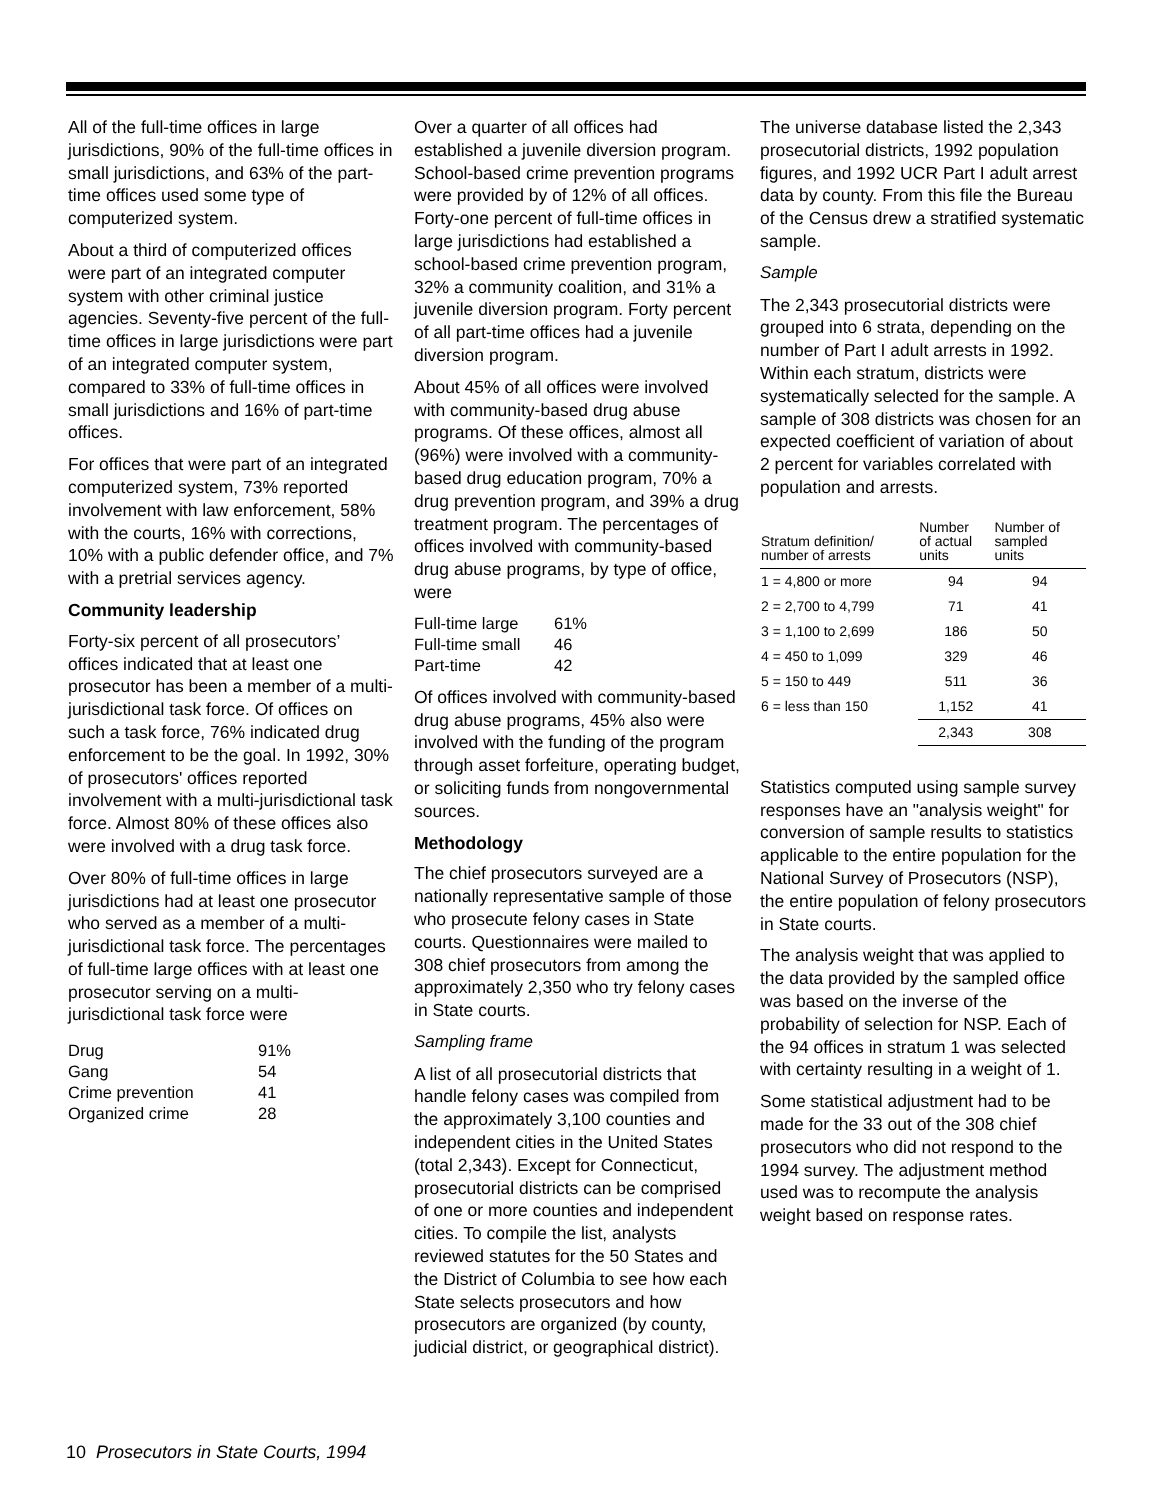All of the full-time offices in large jurisdictions, 90% of the full-time offices in small jurisdictions, and 63% of the part-time offices used some type of computerized system.
About a third of computerized offices were part of an integrated computer system with other criminal justice agencies. Seventy-five percent of the full-time offices in large jurisdictions were part of an integrated computer system, compared to 33% of full-time offices in small jurisdictions and 16% of part-time offices.
For offices that were part of an integrated computerized system, 73% reported involvement with law enforcement, 58% with the courts, 16% with corrections, 10% with a public defender office, and 7% with a pretrial services agency.
Community leadership
Forty-six percent of all prosecutors’ offices indicated that at least one prosecutor has been a member of a multi-jurisdictional task force. Of offices on such a task force, 76% indicated drug enforcement to be the goal. In 1992, 30% of prosecutors' offices reported involvement with a multi-jurisdictional task force. Almost 80% of these offices also were involved with a drug task force.
Over 80% of full-time offices in large jurisdictions had at least one prosecutor who served as a member of a multi-jurisdictional task force. The percentages of full-time large offices with at least one prosecutor serving on a multi-jurisdictional task force were
| Drug | 91% |
| Gang | 54 |
| Crime prevention | 41 |
| Organized crime | 28 |
Over a quarter of all offices had established a juvenile diversion program. School-based crime prevention programs were provided by of 12% of all offices. Forty-one percent of full-time offices in large jurisdictions had established a school-based crime prevention program, 32% a community coalition, and 31% a juvenile diversion program. Forty percent of all part-time offices had a juvenile diversion program.
About 45% of all offices were involved with community-based drug abuse programs. Of these offices, almost all (96%) were involved with a community-based drug education program, 70% a drug prevention program, and 39% a drug treatment program. The percentages of offices involved with community-based drug abuse programs, by type of office, were
| Full-time large | 61% |
| Full-time small | 46 |
| Part-time | 42 |
Of offices involved with community-based drug abuse programs, 45% also were involved with the funding of the program through asset forfeiture, operating budget, or soliciting funds from nongovernmental sources.
Methodology
The chief prosecutors surveyed are a nationally representative sample of those who prosecute felony cases in State courts. Questionnaires were mailed to 308 chief prosecutors from among the approximately 2,350 who try felony cases in State courts.
Sampling frame
A list of all prosecutorial districts that handle felony cases was compiled from the approximately 3,100 counties and independent cities in the United States (total 2,343). Except for Connecticut, prosecutorial districts can be comprised of one or more counties and independent cities. To compile the list, analysts reviewed statutes for the 50 States and the District of Columbia to see how each State selects prosecutors and how prosecutors are organized (by county, judicial district, or geographical district).
The universe database listed the 2,343 prosecutorial districts, 1992 population figures, and 1992 UCR Part I adult arrest data by county. From this file the Bureau of the Census drew a stratified systematic sample.
Sample
The 2,343 prosecutorial districts were grouped into 6 strata, depending on the number of Part I adult arrests in 1992. Within each stratum, districts were systematically selected for the sample. A sample of 308 districts was chosen for an expected coefficient of variation of about 2 percent for variables correlated with population and arrests.
| Stratum definition/ number of arrests | Number of actual units | Number of sampled units |
| --- | --- | --- |
| 1 = 4,800 or more | 94 | 94 |
| 2 = 2,700 to 4,799 | 71 | 41 |
| 3 = 1,100 to 2,699 | 186 | 50 |
| 4 = 450 to 1,099 | 329 | 46 |
| 5 = 150 to 449 | 511 | 36 |
| 6 = less than 150 | 1,152 | 41 |
| | 2,343 | 308 |
Statistics computed using sample survey responses have an "analysis weight" for conversion of sample results to statistics applicable to the entire population for the National Survey of Prosecutors (NSP), the entire population of felony prosecutors in State courts.
The analysis weight that was applied to the data provided by the sampled office was based on the inverse of the probability of selection for NSP. Each of the 94 offices in stratum 1 was selected with certainty resulting in a weight of 1.
Some statistical adjustment had to be made for the 33 out of the 308 chief prosecutors who did not respond to the 1994 survey. The adjustment method used was to recompute the analysis weight based on response rates.
10 Prosecutors in State Courts, 1994